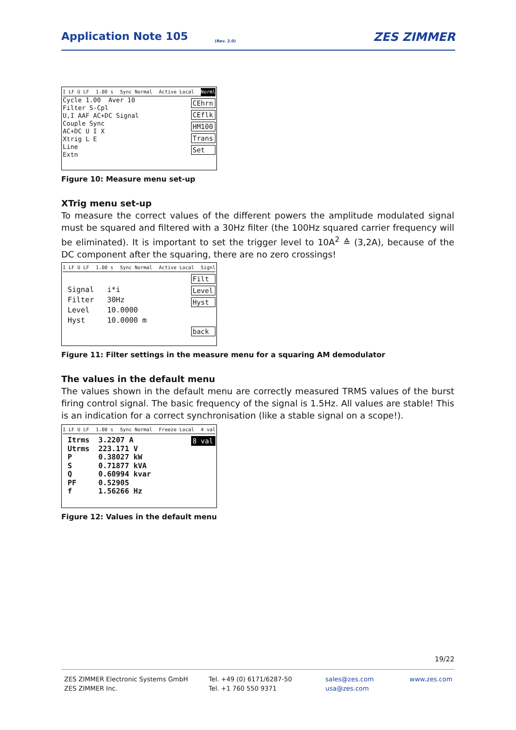Application Note 105
(Rev. 2.0) ZES ZIMMER
I LF U LF 1.00 s Sync Normal Active Local Norml
CEhrn
CEflk
HM100
Trans
Set
Cycle 1.00 Aver 10
Filter S-Cpl
U,I AAF AC+DC Signal
Couple Sync
AC+DC U I X
Xtrig L E
Line
Extn
Figure 10: Measure menu set-up
XTrig menu set-up
To measure the correct values of the different powers the amplitude modulated signal must be squared and filtered with a 30Hz filter (the 100Hz squared carrier frequency will be eliminated). It is important to set the trigger level to 10A<sup>2</sup> ≙ (3,2A), because of the DC component after the squaring, there are no zero crossings!
I LF U LF 1.00 s Sync Normal Active Local Signl
Filt
Level
Hyst
back
Signal i*i
Filter 30Hz
Level 10.0000
Hyst 10.0000 m
Figure 11: Filter settings in the measure menu for a squaring AM demodulator
The values in the default menu
The values shown in the default menu are correctly measured TRMS values of the burst firing control signal. The basic frequency of the signal is 1.5Hz. All values are stable! This is an indication for a correct synchronisation (like a stable signal on a scope!).
I LF U LF 1.00 s Sync Normal Freeze Local 4 val
8 val
Itrms 3.2207 A Utrms 223.171 V P 0.38027 kW S 0.71877 kVA Q 0.60994 kvar PF 0.52905 f 1.56266 Hz
Figure 12: Values in the default menu
19/22
ZES ZIMMER Electronic Systems GmbH
ZES ZIMMER Inc.
Tel. +49 (0) 6171/6287-50
Tel. +1 760 550 9371
sales@zes.com
usa@zes.com
www.zes.com